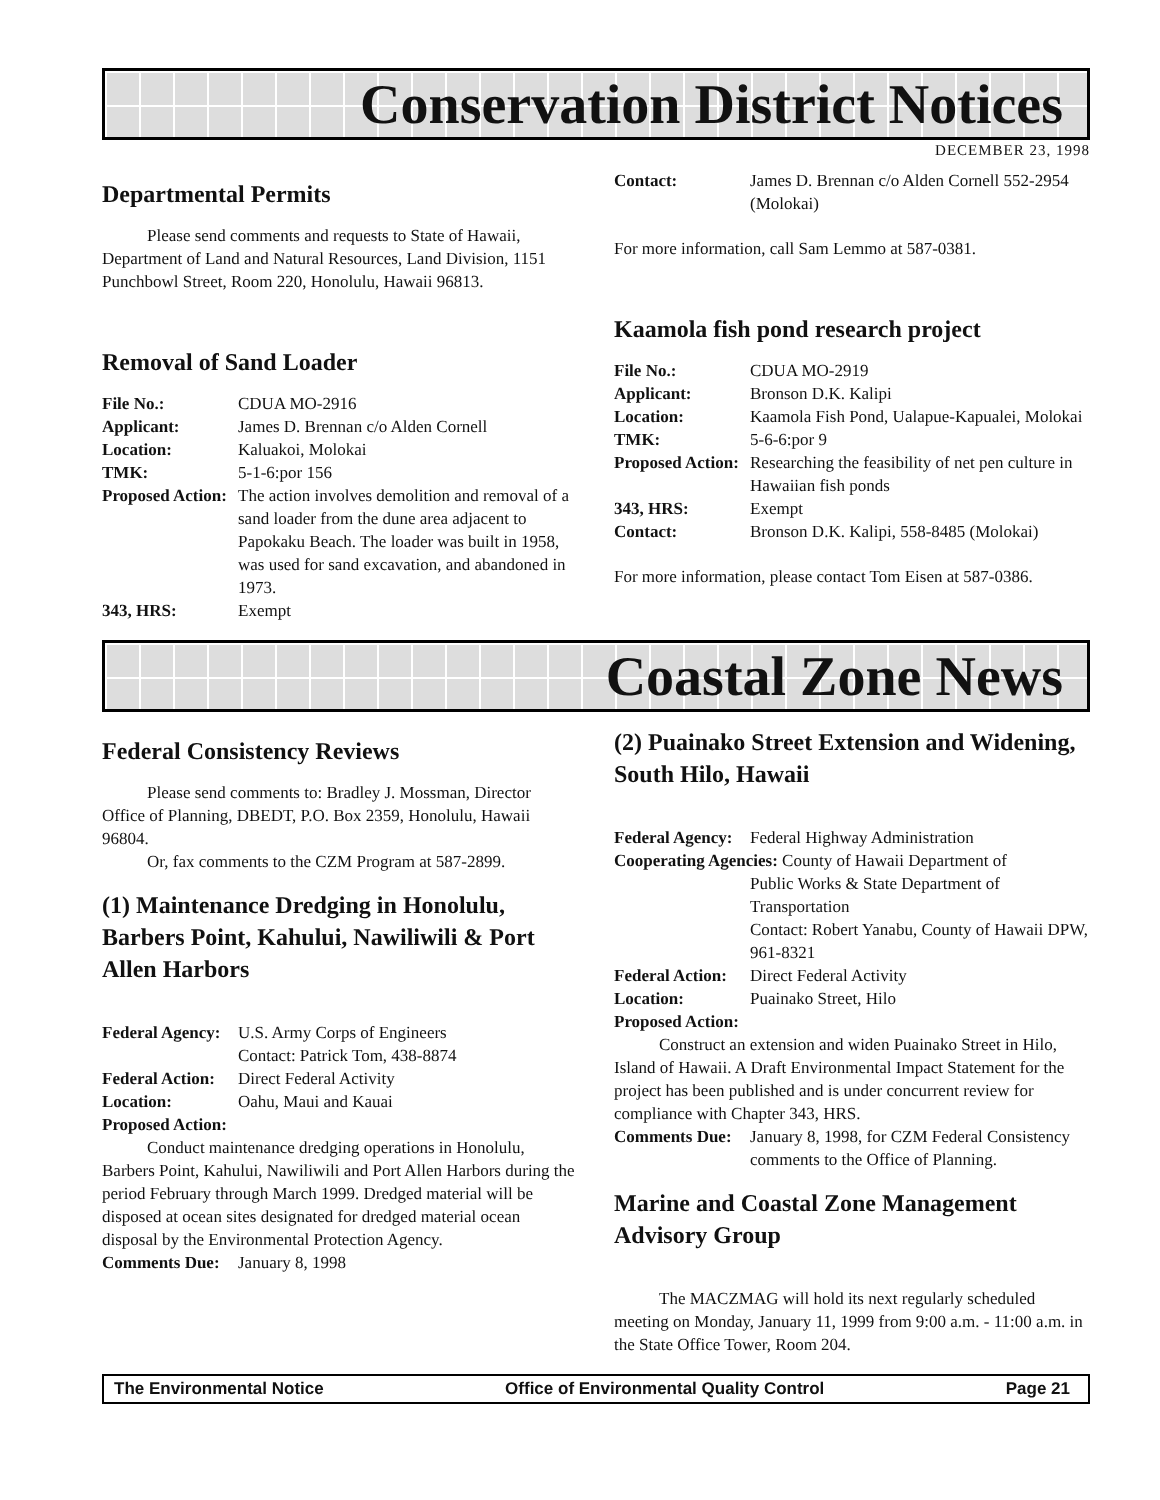Conservation District Notices
DECEMBER 23, 1998
Departmental Permits
Please send comments and requests to State of Hawaii, Department of Land and Natural Resources, Land Division, 1151 Punchbowl Street, Room 220, Honolulu, Hawaii 96813.
Removal of Sand Loader
File No.: CDUA MO-2916
Applicant: James D. Brennan c/o Alden Cornell
Location: Kaluakoi, Molokai
TMK: 5-1-6:por 156
Proposed Action: The action involves demolition and removal of a sand loader from the dune area adjacent to Papokaku Beach. The loader was built in 1958, was used for sand excavation, and abandoned in 1973.
343, HRS: Exempt
Contact: James D. Brennan c/o Alden Cornell 552-2954 (Molokai)
For more information, call Sam Lemmo at 587-0381.
Kaamola fish pond research project
File No.: CDUA MO-2919
Applicant: Bronson D.K. Kalipi
Location: Kaamola Fish Pond, Ualapue-Kapualei, Molokai
TMK: 5-6-6:por 9
Proposed Action: Researching the feasibility of net pen culture in Hawaiian fish ponds
343, HRS: Exempt
Contact: Bronson D.K. Kalipi, 558-8485 (Molokai)
For more information, please contact Tom Eisen at 587-0386.
Coastal Zone News
Federal Consistency Reviews
Please send comments to: Bradley J. Mossman, Director Office of Planning, DBEDT, P.O. Box 2359, Honolulu, Hawaii 96804.
Or, fax comments to the CZM Program at 587-2899.
(1) Maintenance Dredging in Honolulu, Barbers Point, Kahului, Nawiliwili & Port Allen Harbors
Federal Agency: U.S. Army Corps of Engineers
Contact: Patrick Tom, 438-8874
Federal Action: Direct Federal Activity
Location: Oahu, Maui and Kauai
Proposed Action:
Conduct maintenance dredging operations in Honolulu, Barbers Point, Kahului, Nawiliwili and Port Allen Harbors during the period February through March 1999. Dredged material will be disposed at ocean sites designated for dredged material ocean disposal by the Environmental Protection Agency.
Comments Due: January 8, 1998
(2) Puainako Street Extension and Widening, South Hilo, Hawaii
Federal Agency: Federal Highway Administration
Cooperating Agencies: County of Hawaii Department of
Public Works & State Department of Transportation
Contact: Robert Yanabu, County of Hawaii DPW, 961-8321
Federal Action: Direct Federal Activity
Location: Puainako Street, Hilo
Proposed Action:
Construct an extension and widen Puainako Street in Hilo, Island of Hawaii. A Draft Environmental Impact Statement for the project has been published and is under concurrent review for compliance with Chapter 343, HRS.
Comments Due: January 8, 1998, for CZM Federal Consistency comments to the Office of Planning.
Marine and Coastal Zone Management Advisory Group
The MACZMAG will hold its next regularly scheduled meeting on Monday, January 11, 1999 from 9:00 a.m. - 11:00 a.m. in the State Office Tower, Room 204.
The Environmental Notice Office of Environmental Quality Control Page 21